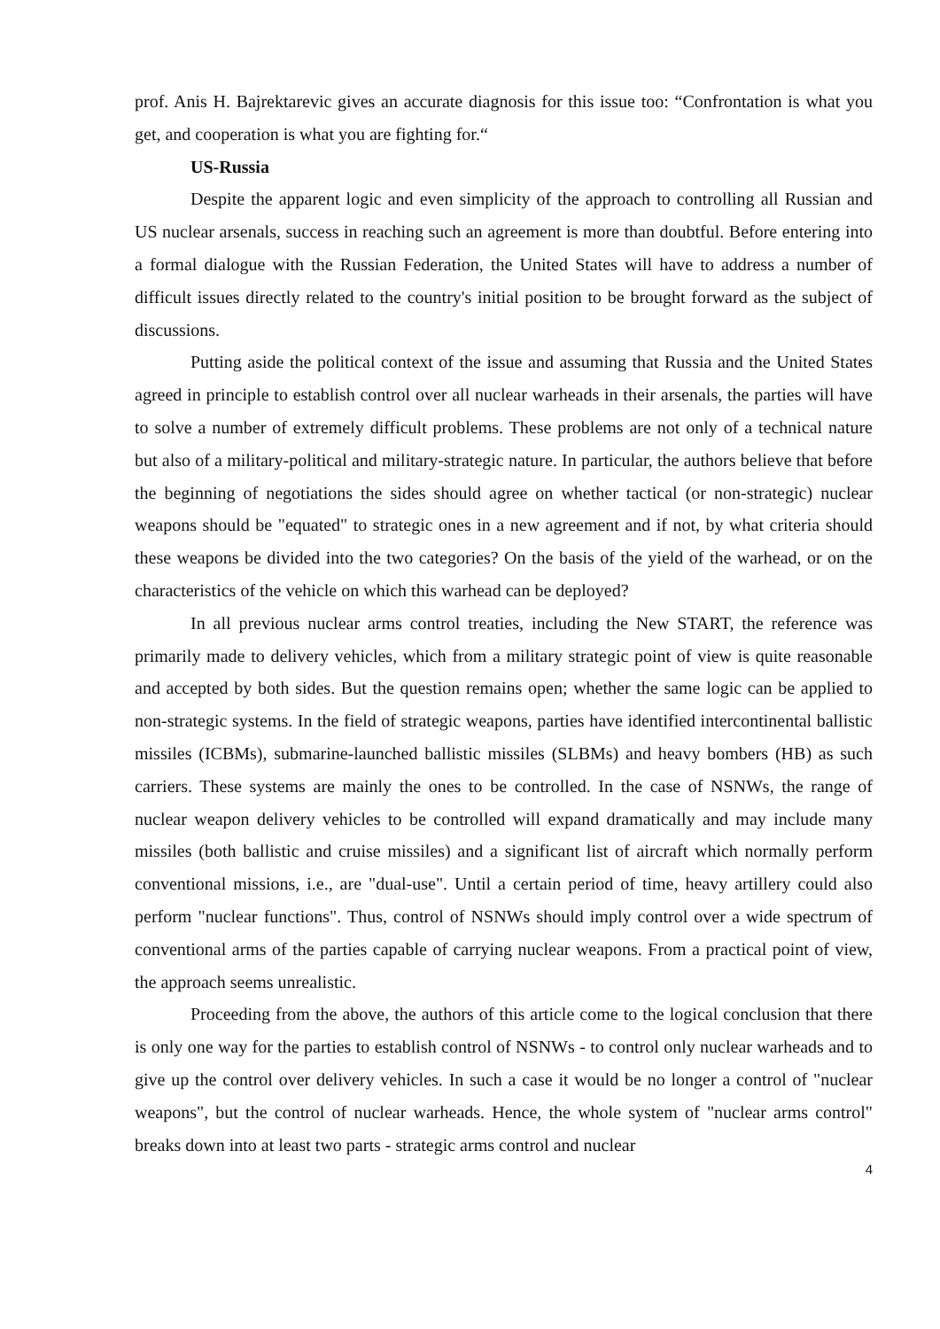prof. Anis H. Bajrektarevic gives an accurate diagnosis for this issue too: “Confrontation is what you get, and cooperation is what you are fighting for.“
US-Russia
Despite the apparent logic and even simplicity of the approach to controlling all Russian and US nuclear arsenals, success in reaching such an agreement is more than doubtful. Before entering into a formal dialogue with the Russian Federation, the United States will have to address a number of difficult issues directly related to the country's initial position to be brought forward as the subject of discussions.
Putting aside the political context of the issue and assuming that Russia and the United States agreed in principle to establish control over all nuclear warheads in their arsenals, the parties will have to solve a number of extremely difficult problems. These problems are not only of a technical nature but also of a military-political and military-strategic nature. In particular, the authors believe that before the beginning of negotiations the sides should agree on whether tactical (or non-strategic) nuclear weapons should be "equated" to strategic ones in a new agreement and if not, by what criteria should these weapons be divided into the two categories? On the basis of the yield of the warhead, or on the characteristics of the vehicle on which this warhead can be deployed?
In all previous nuclear arms control treaties, including the New START, the reference was primarily made to delivery vehicles, which from a military strategic point of view is quite reasonable and accepted by both sides. But the question remains open; whether the same logic can be applied to non-strategic systems. In the field of strategic weapons, parties have identified intercontinental ballistic missiles (ICBMs), submarine-launched ballistic missiles (SLBMs) and heavy bombers (HB) as such carriers. These systems are mainly the ones to be controlled. In the case of NSNWs, the range of nuclear weapon delivery vehicles to be controlled will expand dramatically and may include many missiles (both ballistic and cruise missiles) and a significant list of aircraft which normally perform conventional missions, i.e., are "dual-use". Until a certain period of time, heavy artillery could also perform "nuclear functions". Thus, control of NSNWs should imply control over a wide spectrum of conventional arms of the parties capable of carrying nuclear weapons. From a practical point of view, the approach seems unrealistic.
Proceeding from the above, the authors of this article come to the logical conclusion that there is only one way for the parties to establish control of NSNWs - to control only nuclear warheads and to give up the control over delivery vehicles. In such a case it would be no longer a control of "nuclear weapons", but the control of nuclear warheads. Hence, the whole system of "nuclear arms control" breaks down into at least two parts - strategic arms control and nuclear
4